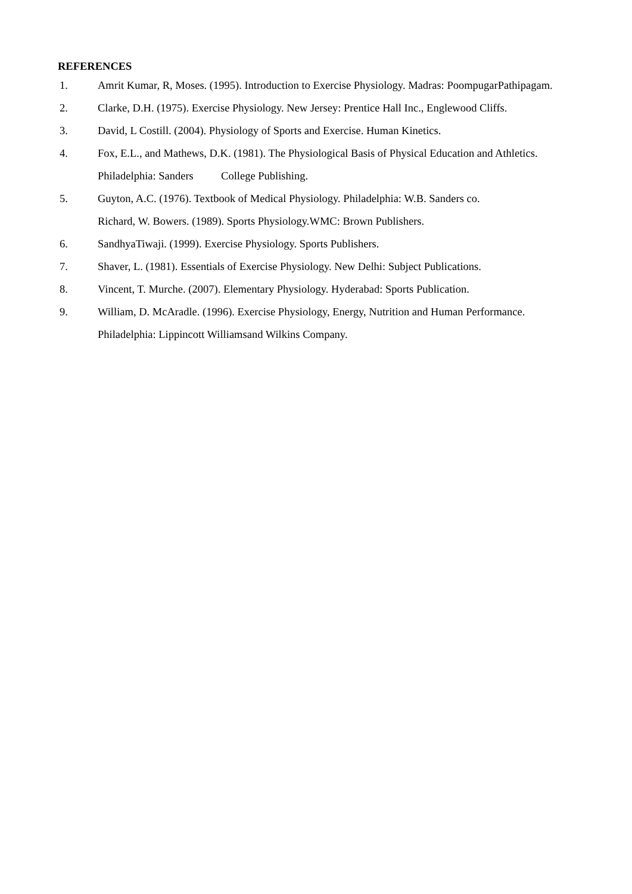REFERENCES
1. Amrit Kumar, R, Moses. (1995). Introduction to Exercise Physiology. Madras: PoompugarPathipagam.
2. Clarke, D.H. (1975). Exercise Physiology. New Jersey: Prentice Hall Inc., Englewood Cliffs.
3. David, L Costill. (2004). Physiology of Sports and Exercise. Human Kinetics.
4. Fox, E.L., and Mathews, D.K. (1981). The Physiological Basis of Physical Education and Athletics. Philadelphia: Sanders College Publishing.
5. Guyton, A.C. (1976). Textbook of Medical Physiology. Philadelphia: W.B. Sanders co.
Richard, W. Bowers. (1989). Sports Physiology.WMC: Brown Publishers.
6. SandhyaTiwaji. (1999). Exercise Physiology. Sports Publishers.
7. Shaver, L. (1981). Essentials of Exercise Physiology. New Delhi: Subject Publications.
8. Vincent, T. Murche. (2007). Elementary Physiology. Hyderabad: Sports Publication.
9. William, D. McAradle. (1996). Exercise Physiology, Energy, Nutrition and Human Performance. Philadelphia: Lippincott Williamsand Wilkins Company.